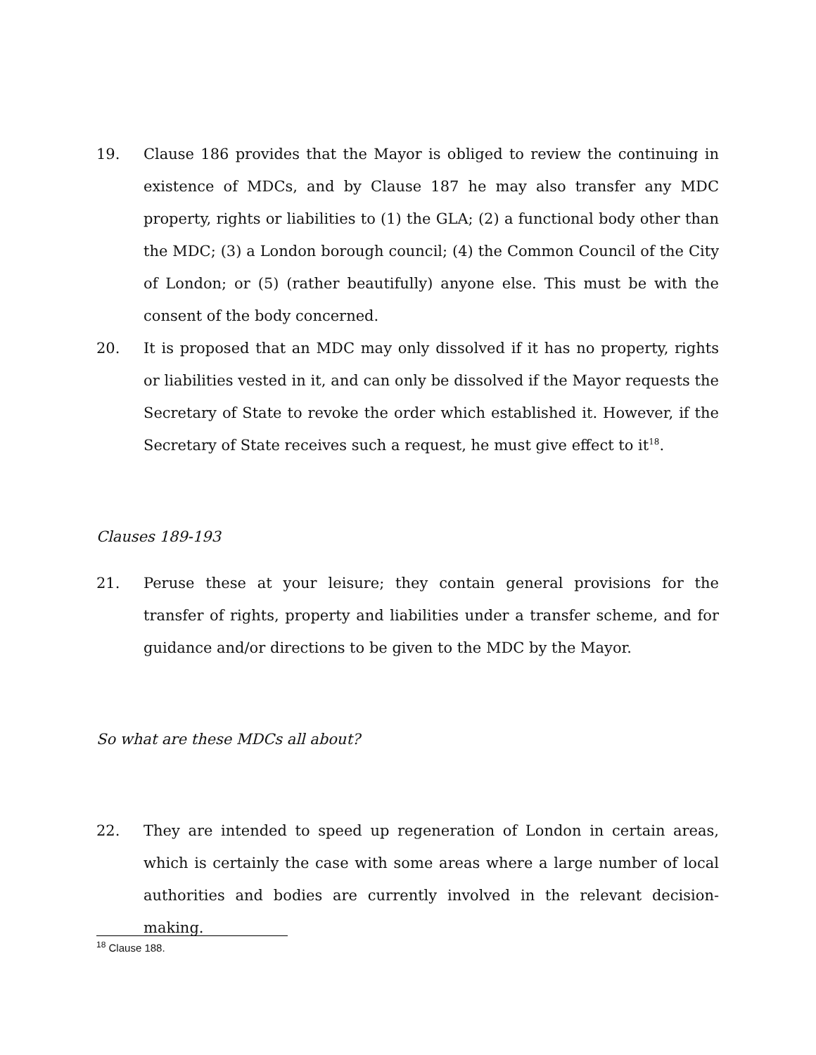19. Clause 186 provides that the Mayor is obliged to review the continuing in existence of MDCs, and by Clause 187 he may also transfer any MDC property, rights or liabilities to (1) the GLA; (2) a functional body other than the MDC; (3) a London borough council; (4) the Common Council of the City of London; or (5) (rather beautifully) anyone else. This must be with the consent of the body concerned.
20. It is proposed that an MDC may only dissolved if it has no property, rights or liabilities vested in it, and can only be dissolved if the Mayor requests the Secretary of State to revoke the order which established it. However, if the Secretary of State receives such a request, he must give effect to it<sup>18</sup>.
Clauses 189-193
21. Peruse these at your leisure; they contain general provisions for the transfer of rights, property and liabilities under a transfer scheme, and for guidance and/or directions to be given to the MDC by the Mayor.
So what are these MDCs all about?
22. They are intended to speed up regeneration of London in certain areas, which is certainly the case with some areas where a large number of local authorities and bodies are currently involved in the relevant decision-making.
<sup>18</sup> Clause 188.